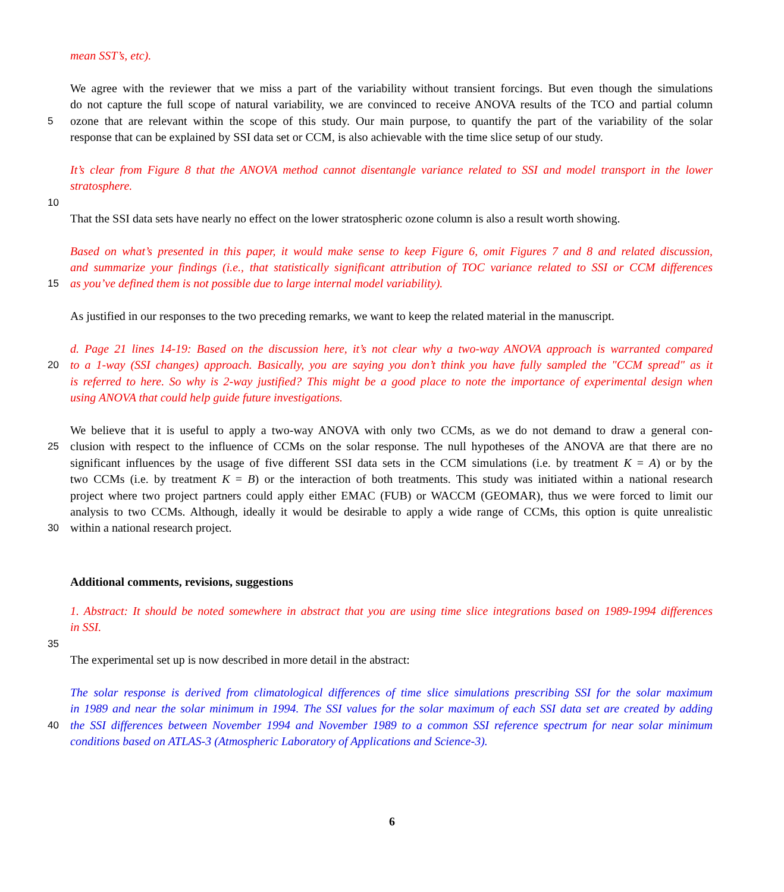mean SST’s, etc).
We agree with the reviewer that we miss a part of the variability without transient forcings. But even though the simulations
do not capture the full scope of natural variability, we are convinced to receive ANOVA results of the TCO and partial column
5 ozone that are relevant within the scope of this study. Our main purpose, to quantify the part of the variability of the solar
response that can be explained by SSI data set or CCM, is also achievable with the time slice setup of our study.
It’s clear from Figure 8 that the ANOVA method cannot disentangle variance related to SSI and model transport in the lower
stratosphere.
10
That the SSI data sets have nearly no effect on the lower stratospheric ozone column is also a result worth showing.
Based on what’s presented in this paper, it would make sense to keep Figure 6, omit Figures 7 and 8 and related discussion,
and summarize your findings (i.e., that statistically significant attribution of TOC variance related to SSI or CCM differences
15 as you’ve defined them is not possible due to large internal model variability).
As justified in our responses to the two preceding remarks, we want to keep the related material in the manuscript.
d. Page 21 lines 14-19: Based on the discussion here, it’s not clear why a two-way ANOVA approach is warranted compared
20 to a 1-way (SSI changes) approach. Basically, you are saying you don’t think you have fully sampled the "CCM spread" as it
is referred to here. So why is 2-way justified? This might be a good place to note the importance of experimental design when
using ANOVA that could help guide future investigations.
We believe that it is useful to apply a two-way ANOVA with only two CCMs, as we do not demand to draw a general con-
25 clusion with respect to the influence of CCMs on the solar response. The null hypotheses of the ANOVA are that there are no
significant influences by the usage of five different SSI data sets in the CCM simulations (i.e. by treatment K = A) or by the
two CCMs (i.e. by treatment K = B) or the interaction of both treatments. This study was initiated within a national research
project where two project partners could apply either EMAC (FUB) or WACCM (GEOMAR), thus we were forced to limit our
analysis to two CCMs. Although, ideally it would be desirable to apply a wide range of CCMs, this option is quite unrealistic
30 within a national research project.
Additional comments, revisions, suggestions
1. Abstract: It should be noted somewhere in abstract that you are using time slice integrations based on 1989-1994 differences
in SSI.
35
The experimental set up is now described in more detail in the abstract:
The solar response is derived from climatological differences of time slice simulations prescribing SSI for the solar maximum
in 1989 and near the solar minimum in 1994. The SSI values for the solar maximum of each SSI data set are created by adding
40 the SSI differences between November 1994 and November 1989 to a common SSI reference spectrum for near solar minimum
conditions based on ATLAS-3 (Atmospheric Laboratory of Applications and Science-3).
6